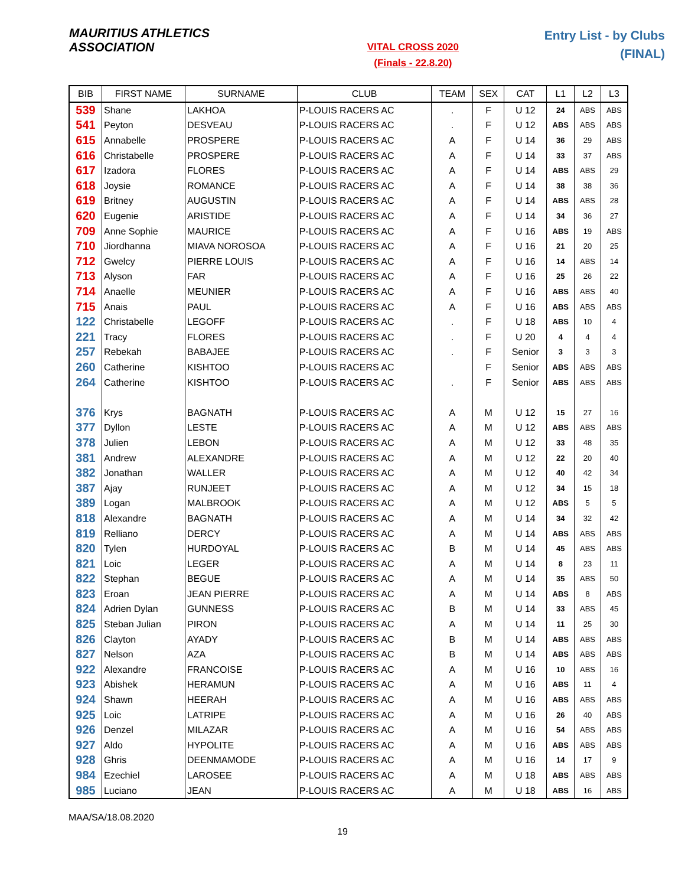MAURITIUS ATHLETICS ASSOCIATION
VITAL CROSS 2020
(Finals - 22.8.20)
Entry List - by Clubs
(FINAL)
| BIB | FIRST NAME | SURNAME | CLUB | TEAM | SEX | CAT | L1 | L2 | L3 |
| --- | --- | --- | --- | --- | --- | --- | --- | --- | --- |
| 539 | Shane | LAKHOA | P-LOUIS RACERS AC | . | F | U 12 | 24 | ABS | ABS |
| 541 | Peyton | DESVEAU | P-LOUIS RACERS AC | . | F | U 12 | ABS | ABS | ABS |
| 615 | Annabelle | PROSPERE | P-LOUIS RACERS AC | A | F | U 14 | 36 | 29 | ABS |
| 616 | Christabelle | PROSPERE | P-LOUIS RACERS AC | A | F | U 14 | 33 | 37 | ABS |
| 617 | Izadora | FLORES | P-LOUIS RACERS AC | A | F | U 14 | ABS | ABS | 29 |
| 618 | Joysie | ROMANCE | P-LOUIS RACERS AC | A | F | U 14 | 38 | 38 | 36 |
| 619 | Britney | AUGUSTIN | P-LOUIS RACERS AC | A | F | U 14 | ABS | ABS | 28 |
| 620 | Eugenie | ARISTIDE | P-LOUIS RACERS AC | A | F | U 14 | 34 | 36 | 27 |
| 709 | Anne Sophie | MAURICE | P-LOUIS RACERS AC | A | F | U 16 | ABS | 19 | ABS |
| 710 | Jiordhanna | MIAVA NOROSOA | P-LOUIS RACERS AC | A | F | U 16 | 21 | 20 | 25 |
| 712 | Gwelcy | PIERRE LOUIS | P-LOUIS RACERS AC | A | F | U 16 | 14 | ABS | 14 |
| 713 | Alyson | FAR | P-LOUIS RACERS AC | A | F | U 16 | 25 | 26 | 22 |
| 714 | Anaelle | MEUNIER | P-LOUIS RACERS AC | A | F | U 16 | ABS | ABS | 40 |
| 715 | Anais | PAUL | P-LOUIS RACERS AC | A | F | U 16 | ABS | ABS | ABS |
| 122 | Christabelle | LEGOFF | P-LOUIS RACERS AC | . | F | U 18 | ABS | 10 | 4 |
| 221 | Tracy | FLORES | P-LOUIS RACERS AC | . | F | U 20 | 4 | 4 | 4 |
| 257 | Rebekah | BABAJEE | P-LOUIS RACERS AC | . | F | Senior | 3 | 3 | 3 |
| 260 | Catherine | KISHTOO | P-LOUIS RACERS AC | | F | Senior | ABS | ABS | ABS |
| 264 | Catherine | KISHTOO | P-LOUIS RACERS AC | . | F | Senior | ABS | ABS | ABS |
| 376 | Krys | BAGNATH | P-LOUIS RACERS AC | A | M | U 12 | 15 | 27 | 16 |
| 377 | Dyllon | LESTE | P-LOUIS RACERS AC | A | M | U 12 | ABS | ABS | ABS |
| 378 | Julien | LEBON | P-LOUIS RACERS AC | A | M | U 12 | 33 | 48 | 35 |
| 381 | Andrew | ALEXANDRE | P-LOUIS RACERS AC | A | M | U 12 | 22 | 20 | 40 |
| 382 | Jonathan | WALLER | P-LOUIS RACERS AC | A | M | U 12 | 40 | 42 | 34 |
| 387 | Ajay | RUNJEET | P-LOUIS RACERS AC | A | M | U 12 | 34 | 15 | 18 |
| 389 | Logan | MALBROOK | P-LOUIS RACERS AC | A | M | U 12 | ABS | 5 | 5 |
| 818 | Alexandre | BAGNATH | P-LOUIS RACERS AC | A | M | U 14 | 34 | 32 | 42 |
| 819 | Relliano | DERCY | P-LOUIS RACERS AC | A | M | U 14 | ABS | ABS | ABS |
| 820 | Tylen | HURDOYAL | P-LOUIS RACERS AC | B | M | U 14 | 45 | ABS | ABS |
| 821 | Loic | LEGER | P-LOUIS RACERS AC | A | M | U 14 | 8 | 23 | 11 |
| 822 | Stephan | BEGUE | P-LOUIS RACERS AC | A | M | U 14 | 35 | ABS | 50 |
| 823 | Eroan | JEAN PIERRE | P-LOUIS RACERS AC | A | M | U 14 | ABS | 8 | ABS |
| 824 | Adrien Dylan | GUNNESS | P-LOUIS RACERS AC | B | M | U 14 | 33 | ABS | 45 |
| 825 | Steban Julian | PIRON | P-LOUIS RACERS AC | A | M | U 14 | 11 | 25 | 30 |
| 826 | Clayton | AYADY | P-LOUIS RACERS AC | B | M | U 14 | ABS | ABS | ABS |
| 827 | Nelson | AZA | P-LOUIS RACERS AC | B | M | U 14 | ABS | ABS | ABS |
| 922 | Alexandre | FRANCOISE | P-LOUIS RACERS AC | A | M | U 16 | 10 | ABS | 16 |
| 923 | Abishek | HERAMUN | P-LOUIS RACERS AC | A | M | U 16 | ABS | 11 | 4 |
| 924 | Shawn | HEERAH | P-LOUIS RACERS AC | A | M | U 16 | ABS | ABS | ABS |
| 925 | Loic | LATRIPE | P-LOUIS RACERS AC | A | M | U 16 | 26 | 40 | ABS |
| 926 | Denzel | MILAZAR | P-LOUIS RACERS AC | A | M | U 16 | 54 | ABS | ABS |
| 927 | Aldo | HYPOLITE | P-LOUIS RACERS AC | A | M | U 16 | ABS | ABS | ABS |
| 928 | Ghris | DEENMAMODE | P-LOUIS RACERS AC | A | M | U 16 | 14 | 17 | 9 |
| 984 | Ezechiel | LAROSEE | P-LOUIS RACERS AC | A | M | U 18 | ABS | ABS | ABS |
| 985 | Luciano | JEAN | P-LOUIS RACERS AC | A | M | U 18 | ABS | 16 | ABS |
MAA/SA/18.08.2020
19